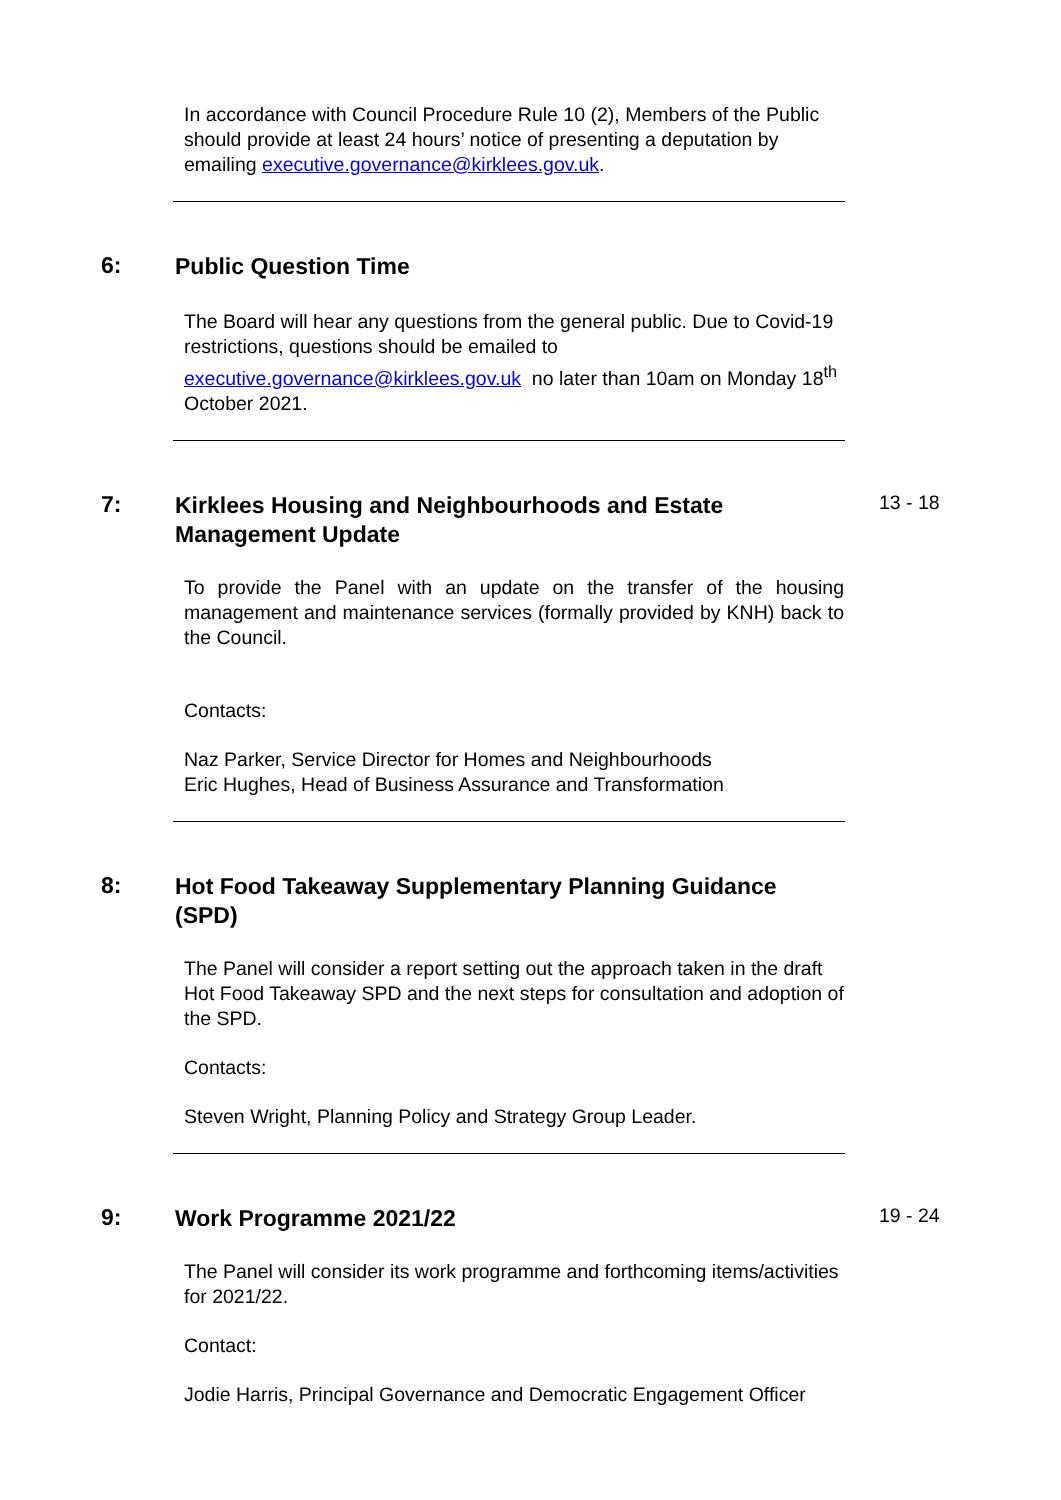In accordance with Council Procedure Rule 10 (2), Members of the Public should provide at least 24 hours’ notice of presenting a deputation by emailing executive.governance@kirklees.gov.uk.
6:
Public Question Time
The Board will hear any questions from the general public. Due to Covid-19 restrictions, questions should be emailed to executive.governance@kirklees.gov.uk no later than 10am on Monday 18<sup>th</sup> October 2021.
7:
Kirklees Housing and Neighbourhoods and Estate Management Update
13 - 18
To provide the Panel with an update on the transfer of the housing management and maintenance services (formally provided by KNH) back to the Council.
Contacts:
Naz Parker, Service Director for Homes and Neighbourhoods
Eric Hughes, Head of Business Assurance and Transformation
8:
Hot Food Takeaway Supplementary Planning Guidance (SPD)
The Panel will consider a report setting out the approach taken in the draft Hot Food Takeaway SPD and the next steps for consultation and adoption of the SPD.
Contacts:
Steven Wright, Planning Policy and Strategy Group Leader.
9:
Work Programme 2021/22
19 - 24
The Panel will consider its work programme and forthcoming items/activities for 2021/22.
Contact:
Jodie Harris, Principal Governance and Democratic Engagement Officer